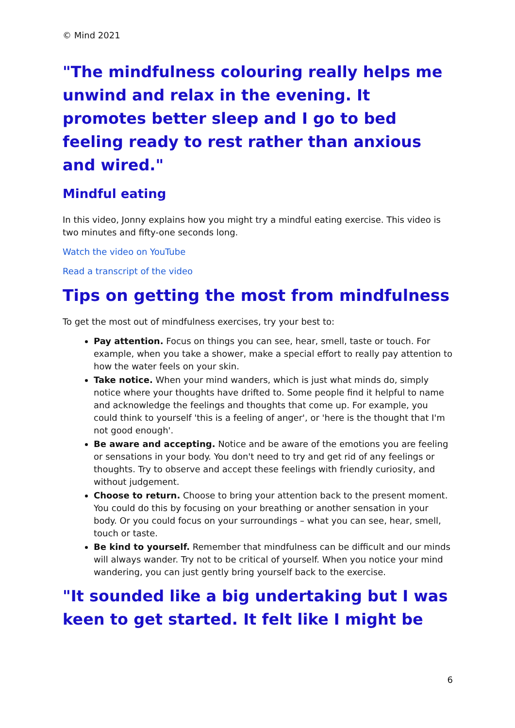© Mind 2021
"The mindfulness colouring really helps me unwind and relax in the evening. It promotes better sleep and I go to bed feeling ready to rest rather than anxious and wired."
Mindful eating
In this video, Jonny explains how you might try a mindful eating exercise. This video is two minutes and fifty-one seconds long.
Watch the video on YouTube
Read a transcript of the video
Tips on getting the most from mindfulness
To get the most out of mindfulness exercises, try your best to:
Pay attention. Focus on things you can see, hear, smell, taste or touch. For example, when you take a shower, make a special effort to really pay attention to how the water feels on your skin.
Take notice. When your mind wanders, which is just what minds do, simply notice where your thoughts have drifted to. Some people find it helpful to name and acknowledge the feelings and thoughts that come up. For example, you could think to yourself 'this is a feeling of anger', or 'here is the thought that I'm not good enough'.
Be aware and accepting. Notice and be aware of the emotions you are feeling or sensations in your body. You don't need to try and get rid of any feelings or thoughts. Try to observe and accept these feelings with friendly curiosity, and without judgement.
Choose to return. Choose to bring your attention back to the present moment. You could do this by focusing on your breathing or another sensation in your body. Or you could focus on your surroundings – what you can see, hear, smell, touch or taste.
Be kind to yourself. Remember that mindfulness can be difficult and our minds will always wander. Try not to be critical of yourself. When you notice your mind wandering, you can just gently bring yourself back to the exercise.
"It sounded like a big undertaking but I was keen to get started. It felt like I might be
6